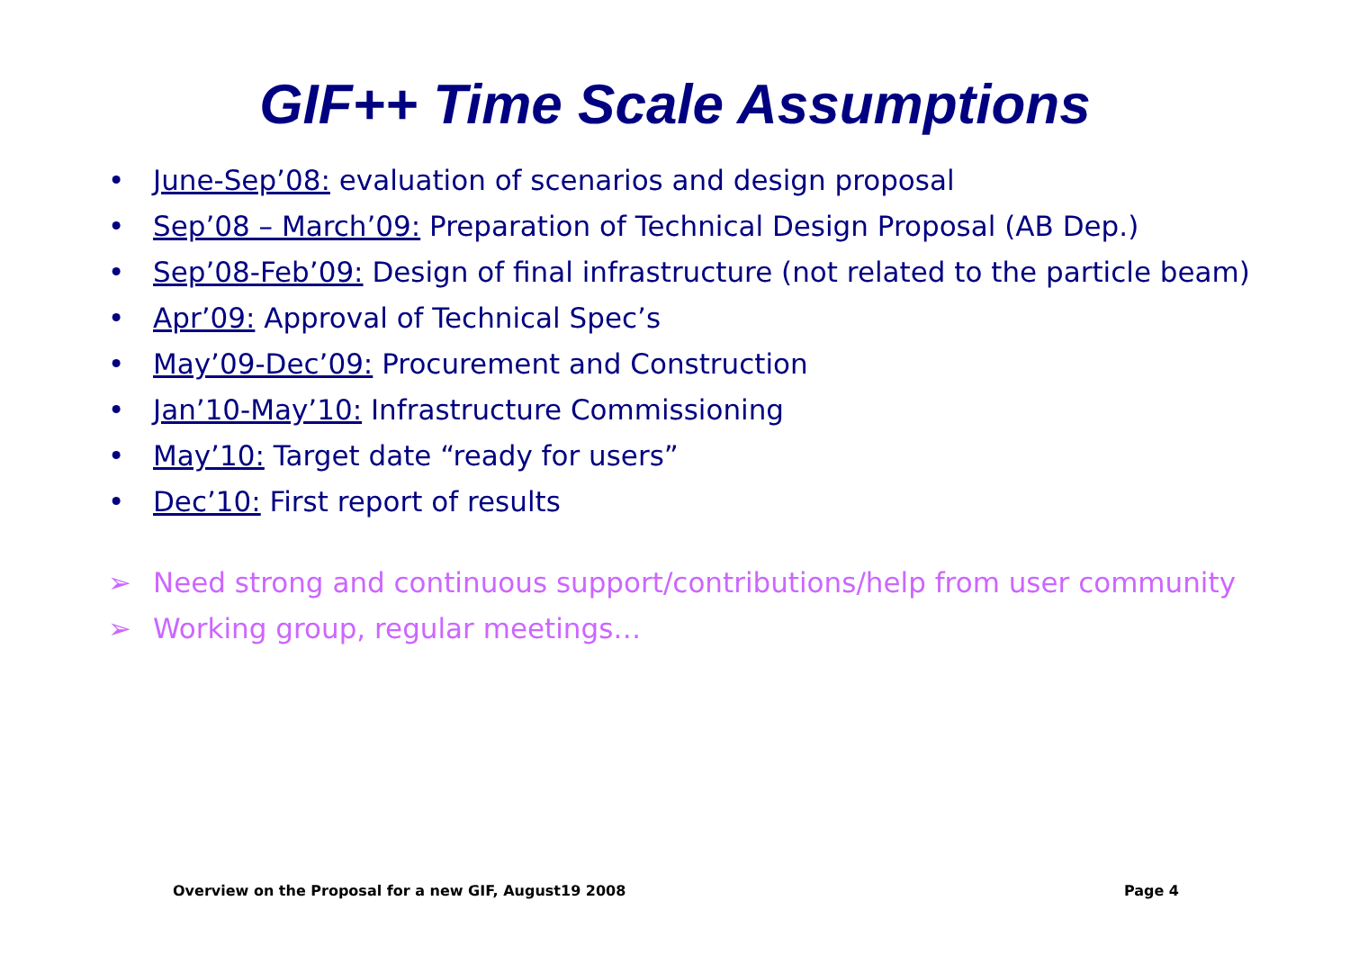GIF++ Time Scale Assumptions
• June-Sep’08: evaluation of scenarios and design proposal
• Sep’08 – March’09: Preparation of Technical Design Proposal (AB Dep.)
• Sep’08-Feb’09: Design of final infrastructure (not related to the particle beam)
• Apr’09: Approval of Technical Spec’s
• May’09-Dec’09: Procurement and Construction
• Jan’10-May’10: Infrastructure Commissioning
• May’10: Target date “ready for users”
• Dec’10: First report of results
➢ Need strong and continuous support/contributions/help from user community
➢ Working group, regular meetings…
Overview on the Proposal for a new GIF, August19 2008 Page 4